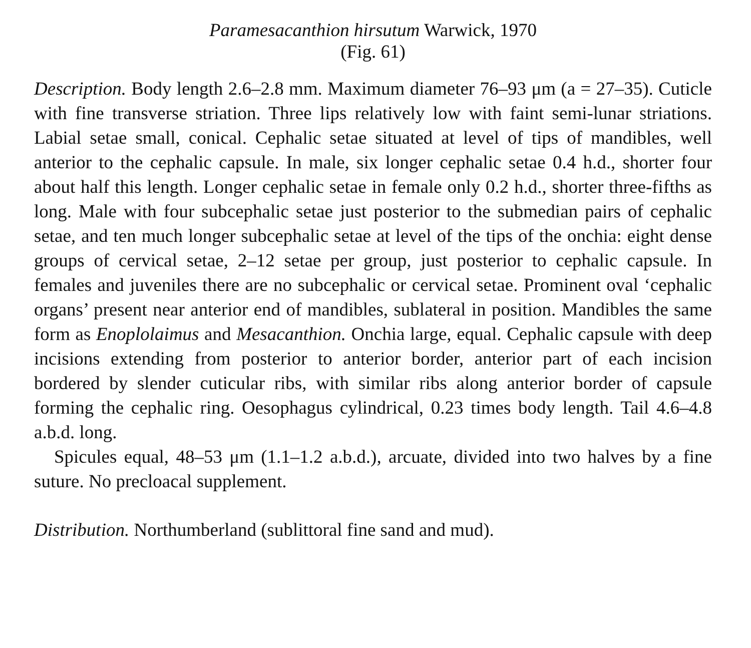Paramesacanthion hirsutum Warwick, 1970
(Fig. 61)
Description. Body length 2.6–2.8 mm. Maximum diameter 76–93 μm (a = 27–35). Cuticle with fine transverse striation. Three lips relatively low with faint semi-lunar striations. Labial setae small, conical. Cephalic setae situated at level of tips of mandibles, well anterior to the cephalic capsule. In male, six longer cephalic setae 0.4 h.d., shorter four about half this length. Longer cephalic setae in female only 0.2 h.d., shorter three-fifths as long. Male with four subcephalic setae just posterior to the submedian pairs of cephalic setae, and ten much longer subcephalic setae at level of the tips of the onchia: eight dense groups of cervical setae, 2–12 setae per group, just posterior to cephalic capsule. In females and juveniles there are no subcephalic or cervical setae. Prominent oval ‘cephalic organs’ present near anterior end of mandibles, sublateral in position. Mandibles the same form as Enoplolaimus and Mesacanthion. Onchia large, equal. Cephalic capsule with deep incisions extending from posterior to anterior border, anterior part of each incision bordered by slender cuticular ribs, with similar ribs along anterior border of capsule forming the cephalic ring. Oesophagus cylindrical, 0.23 times body length. Tail 4.6–4.8 a.b.d. long.
Spicules equal, 48–53 μm (1.1–1.2 a.b.d.), arcuate, divided into two halves by a fine suture. No precloacal supplement.
Distribution. Northumberland (sublittoral fine sand and mud).